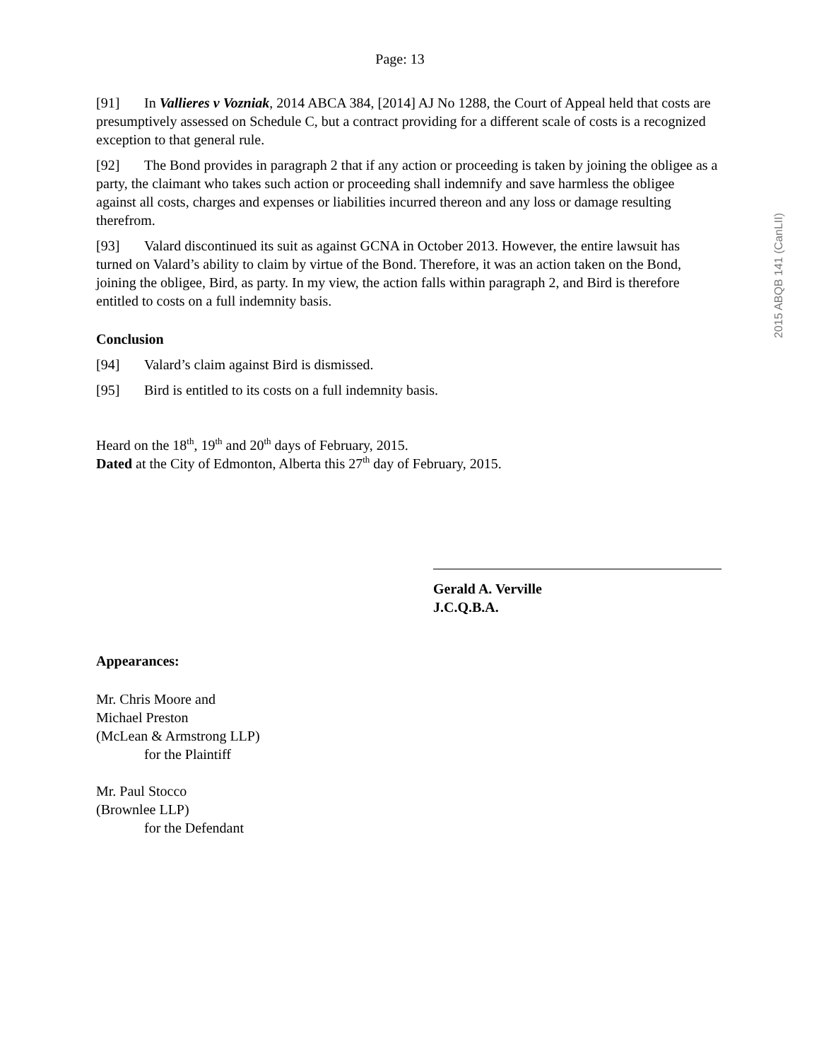2015 ABQB 141 (CanLII)
Page: 13
[91] In Vallieres v Vozniak, 2014 ABCA 384, [2014] AJ No 1288, the Court of Appeal held that costs are presumptively assessed on Schedule C, but a contract providing for a different scale of costs is a recognized exception to that general rule.
[92] The Bond provides in paragraph 2 that if any action or proceeding is taken by joining the obligee as a party, the claimant who takes such action or proceeding shall indemnify and save harmless the obligee against all costs, charges and expenses or liabilities incurred thereon and any loss or damage resulting therefrom.
[93] Valard discontinued its suit as against GCNA in October 2013. However, the entire lawsuit has turned on Valard’s ability to claim by virtue of the Bond. Therefore, it was an action taken on the Bond, joining the obligee, Bird, as party. In my view, the action falls within paragraph 2, and Bird is therefore entitled to costs on a full indemnity basis.
Conclusion
[94] Valard’s claim against Bird is dismissed.
[95] Bird is entitled to its costs on a full indemnity basis.
Heard on the 18<sup>th</sup>, 19<sup>th</sup> and 20<sup>th</sup> days of February, 2015.
Dated at the City of Edmonton, Alberta this 27<sup>th</sup> day of February, 2015.
Gerald A. Verville
J.C.Q.B.A.
Appearances:
Mr. Chris Moore and
Michael Preston
(McLean & Armstrong LLP)
for the Plaintiff
Mr. Paul Stocco
(Brownlee LLP)
for the Defendant